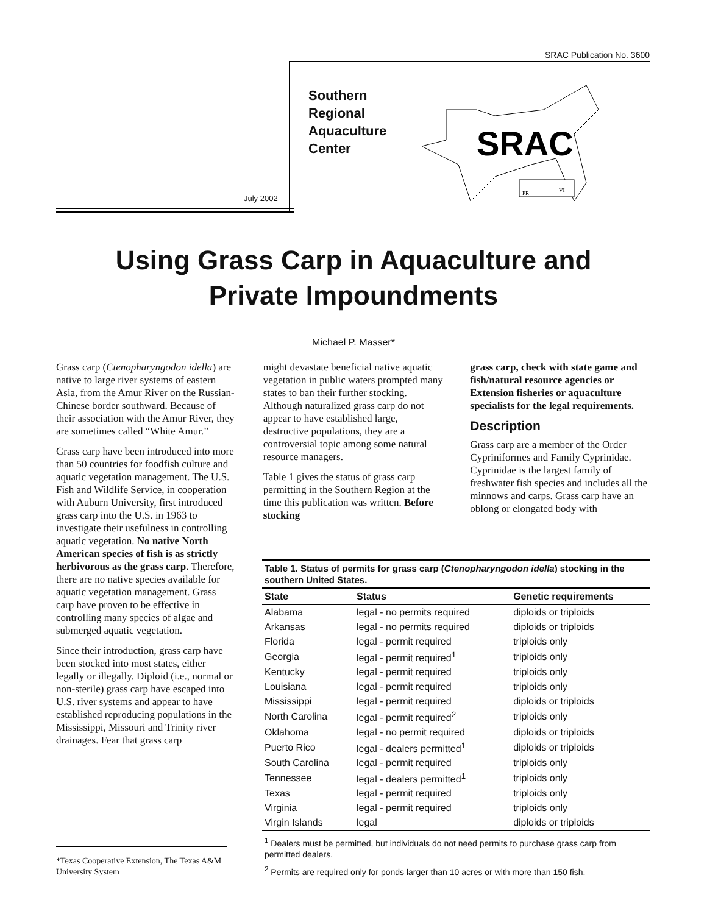SRAC Publication No. 3600
Southern
Regional
Aquaculture
Center
July 2002
SRAC
PR
VI
Using Grass Carp in Aquaculture and
Private Impoundments
Michael P. Masser*
Grass carp (Ctenopharyngodon idella) are native to large river systems of eastern Asia, from the Amur River on the Russian-Chinese border southward. Because of their association with the Amur River, they are sometimes called “White Amur.”
Grass carp have been introduced into more than 50 countries for foodfish culture and aquatic vegetation management. The U.S. Fish and Wildlife Service, in cooperation with Auburn University, first introduced grass carp into the U.S. in 1963 to investigate their usefulness in controlling aquatic vegetation. No native North American species of fish is as strictly herbivorous as the grass carp. Therefore, there are no native species available for aquatic vegetation management. Grass carp have proven to be effective in controlling many species of algae and submerged aquatic vegetation.
Since their introduction, grass carp have been stocked into most states, either legally or illegally. Diploid (i.e., normal or non-sterile) grass carp have escaped into U.S. river systems and appear to have established reproducing populations in the Mississippi, Missouri and Trinity river drainages. Fear that grass carp
might devastate beneficial native aquatic vegetation in public waters prompted many states to ban their further stocking. Although naturalized grass carp do not appear to have established large, destructive populations, they are a controversial topic among some natural resource managers.
Table 1 gives the status of grass carp permitting in the Southern Region at the time this publication was written. Before stocking
grass carp, check with state game and fish/natural resource agencies or Extension fisheries or aquaculture specialists for the legal requirements.
Description
Grass carp are a member of the Order Cypriniformes and Family Cyprinidae. Cyprinidae is the largest family of freshwater fish species and includes all the minnows and carps. Grass carp have an oblong or elongated body with
*Texas Cooperative Extension, The Texas A&M University System
Table 1. Status of permits for grass carp (Ctenopharyngodon idella) stocking in the southern United States.
| State | Status | Genetic requirements |
| --- | --- | --- |
| Alabama | legal - no permits required | diploids or triploids |
| Arkansas | legal - no permits required | diploids or triploids |
| Florida | legal - permit required | triploids only |
| Georgia | legal - permit required<sup>1</sup> | triploids only |
| Kentucky | legal - permit required | triploids only |
| Louisiana | legal - permit required | triploids only |
| Mississippi | legal - permit required | diploids or triploids |
| North Carolina | legal - permit required<sup>2</sup> | triploids only |
| Oklahoma | legal - no permit required | diploids or triploids |
| Puerto Rico | legal - dealers permitted<sup>1</sup> | diploids or triploids |
| South Carolina | legal - permit required | triploids only |
| Tennessee | legal - dealers permitted<sup>1</sup> | triploids only |
| Texas | legal - permit required | triploids only |
| Virginia | legal - permit required | triploids only |
| Virgin Islands | legal | diploids or triploids |
<sup>1</sup> Dealers must be permitted, but individuals do not need permits to purchase grass carp from permitted dealers.
<sup>2</sup> Permits are required only for ponds larger than 10 acres or with more than 150 fish.